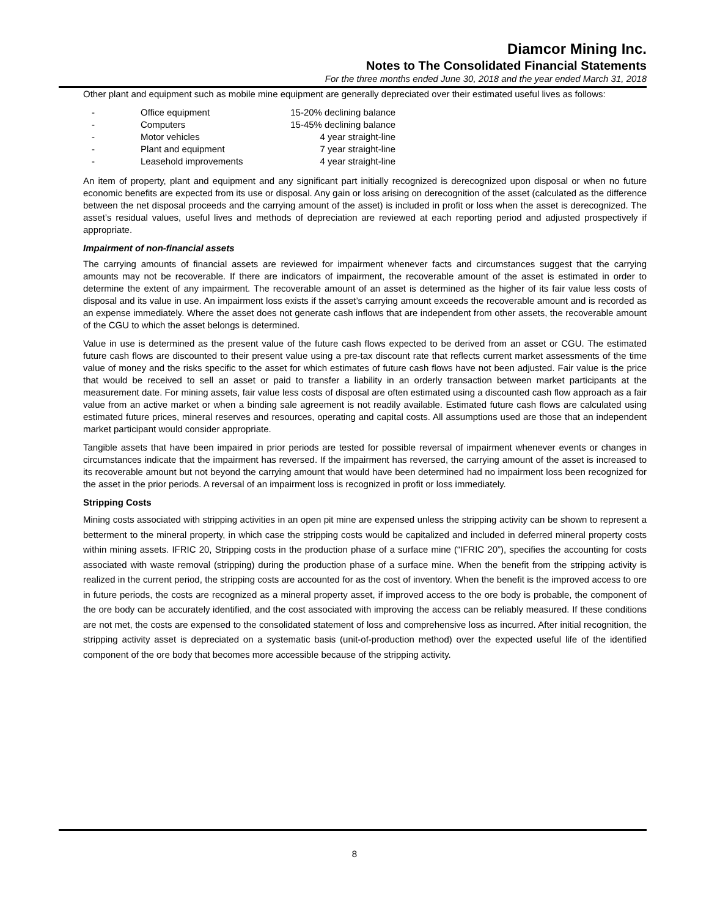Diamcor Mining Inc.
Notes to The Consolidated Financial Statements
For the three months ended June 30, 2018 and the year ended March 31, 2018
Other plant and equipment such as mobile mine equipment are generally depreciated over their estimated useful lives as follows:
| - | Office equipment | 15-20% declining balance |
| - | Computers | 15-45% declining balance |
| - | Motor vehicles | 4 year straight-line |
| - | Plant and equipment | 7 year straight-line |
| - | Leasehold improvements | 4 year straight-line |
An item of property, plant and equipment and any significant part initially recognized is derecognized upon disposal or when no future economic benefits are expected from its use or disposal. Any gain or loss arising on derecognition of the asset (calculated as the difference between the net disposal proceeds and the carrying amount of the asset) is included in profit or loss when the asset is derecognized. The asset’s residual values, useful lives and methods of depreciation are reviewed at each reporting period and adjusted prospectively if appropriate.
Impairment of non-financial assets
The carrying amounts of financial assets are reviewed for impairment whenever facts and circumstances suggest that the carrying amounts may not be recoverable. If there are indicators of impairment, the recoverable amount of the asset is estimated in order to determine the extent of any impairment. The recoverable amount of an asset is determined as the higher of its fair value less costs of disposal and its value in use. An impairment loss exists if the asset’s carrying amount exceeds the recoverable amount and is recorded as an expense immediately. Where the asset does not generate cash inflows that are independent from other assets, the recoverable amount of the CGU to which the asset belongs is determined.
Value in use is determined as the present value of the future cash flows expected to be derived from an asset or CGU. The estimated future cash flows are discounted to their present value using a pre-tax discount rate that reflects current market assessments of the time value of money and the risks specific to the asset for which estimates of future cash flows have not been adjusted. Fair value is the price that would be received to sell an asset or paid to transfer a liability in an orderly transaction between market participants at the measurement date. For mining assets, fair value less costs of disposal are often estimated using a discounted cash flow approach as a fair value from an active market or when a binding sale agreement is not readily available. Estimated future cash flows are calculated using estimated future prices, mineral reserves and resources, operating and capital costs. All assumptions used are those that an independent market participant would consider appropriate.
Tangible assets that have been impaired in prior periods are tested for possible reversal of impairment whenever events or changes in circumstances indicate that the impairment has reversed. If the impairment has reversed, the carrying amount of the asset is increased to its recoverable amount but not beyond the carrying amount that would have been determined had no impairment loss been recognized for the asset in the prior periods. A reversal of an impairment loss is recognized in profit or loss immediately.
Stripping Costs
Mining costs associated with stripping activities in an open pit mine are expensed unless the stripping activity can be shown to represent a betterment to the mineral property, in which case the stripping costs would be capitalized and included in deferred mineral property costs within mining assets. IFRIC 20, Stripping costs in the production phase of a surface mine (“IFRIC 20”), specifies the accounting for costs associated with waste removal (stripping) during the production phase of a surface mine. When the benefit from the stripping activity is realized in the current period, the stripping costs are accounted for as the cost of inventory. When the benefit is the improved access to ore in future periods, the costs are recognized as a mineral property asset, if improved access to the ore body is probable, the component of the ore body can be accurately identified, and the cost associated with improving the access can be reliably measured. If these conditions are not met, the costs are expensed to the consolidated statement of loss and comprehensive loss as incurred. After initial recognition, the stripping activity asset is depreciated on a systematic basis (unit-of-production method) over the expected useful life of the identified component of the ore body that becomes more accessible because of the stripping activity.
8